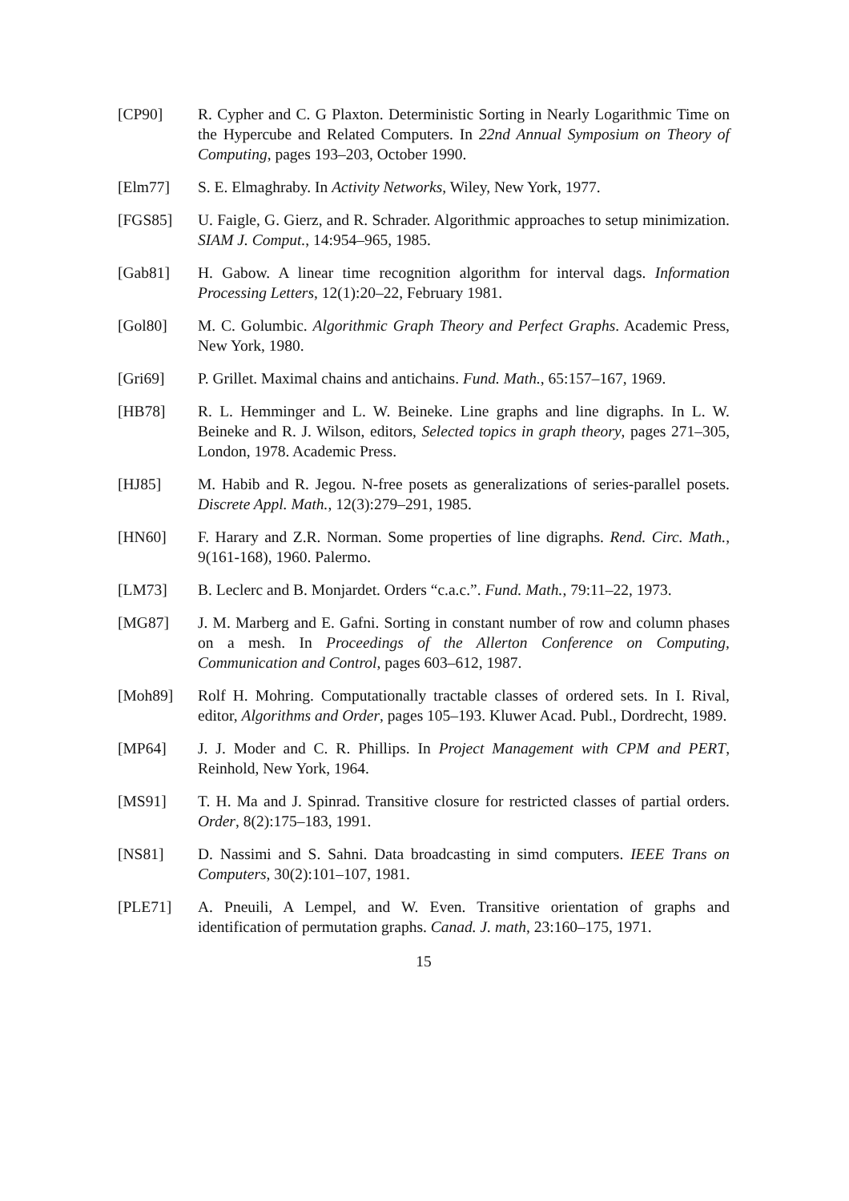[CP90] R. Cypher and C. G Plaxton. Deterministic Sorting in Nearly Logarithmic Time on the Hypercube and Related Computers. In 22nd Annual Symposium on Theory of Computing, pages 193–203, October 1990.
[Elm77] S. E. Elmaghraby. In Activity Networks, Wiley, New York, 1977.
[FGS85] U. Faigle, G. Gierz, and R. Schrader. Algorithmic approaches to setup minimization. SIAM J. Comput., 14:954–965, 1985.
[Gab81] H. Gabow. A linear time recognition algorithm for interval dags. Information Processing Letters, 12(1):20–22, February 1981.
[Gol80] M. C. Golumbic. Algorithmic Graph Theory and Perfect Graphs. Academic Press, New York, 1980.
[Gri69] P. Grillet. Maximal chains and antichains. Fund. Math., 65:157–167, 1969.
[HB78] R. L. Hemminger and L. W. Beineke. Line graphs and line digraphs. In L. W. Beineke and R. J. Wilson, editors, Selected topics in graph theory, pages 271–305, London, 1978. Academic Press.
[HJ85] M. Habib and R. Jegou. N-free posets as generalizations of series-parallel posets. Discrete Appl. Math., 12(3):279–291, 1985.
[HN60] F. Harary and Z.R. Norman. Some properties of line digraphs. Rend. Circ. Math., 9(161-168), 1960. Palermo.
[LM73] B. Leclerc and B. Monjardet. Orders “c.a.c.”. Fund. Math., 79:11–22, 1973.
[MG87] J. M. Marberg and E. Gafni. Sorting in constant number of row and column phases on a mesh. In Proceedings of the Allerton Conference on Computing, Communication and Control, pages 603–612, 1987.
[Moh89] Rolf H. Mohring. Computationally tractable classes of ordered sets. In I. Rival, editor, Algorithms and Order, pages 105–193. Kluwer Acad. Publ., Dordrecht, 1989.
[MP64] J. J. Moder and C. R. Phillips. In Project Management with CPM and PERT, Reinhold, New York, 1964.
[MS91] T. H. Ma and J. Spinrad. Transitive closure for restricted classes of partial orders. Order, 8(2):175–183, 1991.
[NS81] D. Nassimi and S. Sahni. Data broadcasting in simd computers. IEEE Trans on Computers, 30(2):101–107, 1981.
[PLE71] A. Pneuili, A Lempel, and W. Even. Transitive orientation of graphs and identification of permutation graphs. Canad. J. math, 23:160–175, 1971.
15